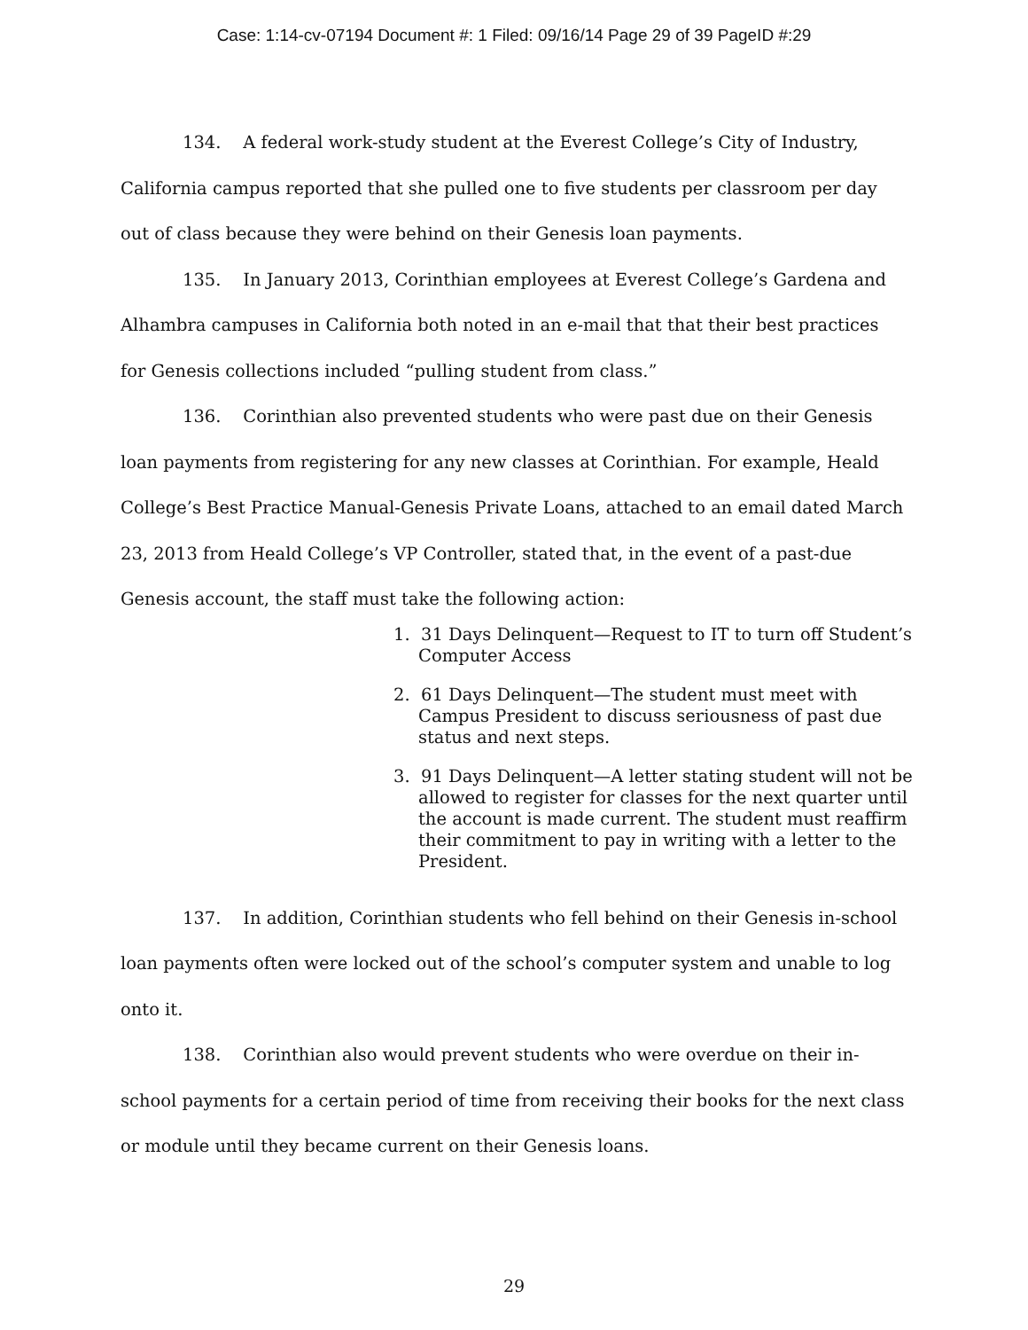Case: 1:14-cv-07194 Document #: 1 Filed: 09/16/14 Page 29 of 39 PageID #:29
134. A federal work-study student at the Everest College’s City of Industry, California campus reported that she pulled one to five students per classroom per day out of class because they were behind on their Genesis loan payments.
135. In January 2013, Corinthian employees at Everest College’s Gardena and Alhambra campuses in California both noted in an e-mail that that their best practices for Genesis collections included “pulling student from class.”
136. Corinthian also prevented students who were past due on their Genesis loan payments from registering for any new classes at Corinthian. For example, Heald College’s Best Practice Manual-Genesis Private Loans, attached to an email dated March 23, 2013 from Heald College’s VP Controller, stated that, in the event of a past-due Genesis account, the staff must take the following action:
1. 31 Days Delinquent—Request to IT to turn off Student’s Computer Access
2. 61 Days Delinquent—The student must meet with Campus President to discuss seriousness of past due status and next steps.
3. 91 Days Delinquent—A letter stating student will not be allowed to register for classes for the next quarter until the account is made current. The student must reaffirm their commitment to pay in writing with a letter to the President.
137. In addition, Corinthian students who fell behind on their Genesis in-school loan payments often were locked out of the school’s computer system and unable to log onto it.
138. Corinthian also would prevent students who were overdue on their in-school payments for a certain period of time from receiving their books for the next class or module until they became current on their Genesis loans.
29